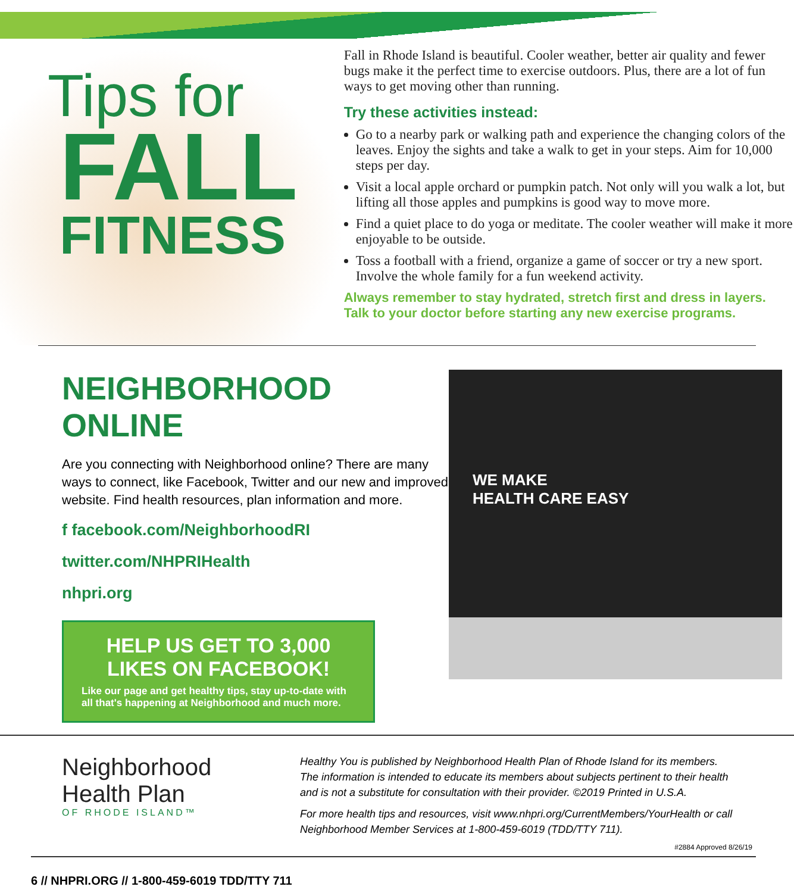Tips for
FALL
FITNESS
Fall in Rhode Island is beautiful. Cooler weather, better air quality and fewer bugs make it the perfect time to exercise outdoors. Plus, there are a lot of fun ways to get moving other than running.
Try these activities instead:
Go to a nearby park or walking path and experience the changing colors of the leaves. Enjoy the sights and take a walk to get in your steps. Aim for 10,000 steps per day.
Visit a local apple orchard or pumpkin patch. Not only will you walk a lot, but lifting all those apples and pumpkins is good way to move more.
Find a quiet place to do yoga or meditate. The cooler weather will make it more enjoyable to be outside.
Toss a football with a friend, organize a game of soccer or try a new sport. Involve the whole family for a fun weekend activity.
Always remember to stay hydrated, stretch first and dress in layers. Talk to your doctor before starting any new exercise programs.
NEIGHBORHOOD ONLINE
Are you connecting with Neighborhood online? There are many ways to connect, like Facebook, Twitter and our new and improved website. Find health resources, plan information and more.
f facebook.com/NeighborhoodRI
twitter.com/NHPRIHealth
nhpri.org
HELP US GET TO 3,000 LIKES ON FACEBOOK!
Like our page and get healthy tips, stay up-to-date with all that's happening at Neighborhood and much more.
WE MAKE
HEALTH CARE EASY
Neighborhood
Health Plan
OF RHODE ISLAND™
Healthy You is published by Neighborhood Health Plan of Rhode Island for its members. The information is intended to educate its members about subjects pertinent to their health and is not a substitute for consultation with their provider. ©2019 Printed in U.S.A.
For more health tips and resources, visit www.nhpri.org/CurrentMembers/YourHealth or call Neighborhood Member Services at 1-800-459-6019 (TDD/TTY 711).
#2884 Approved 8/26/19
6 // NHPRI.ORG // 1-800-459-6019 TDD/TTY 711